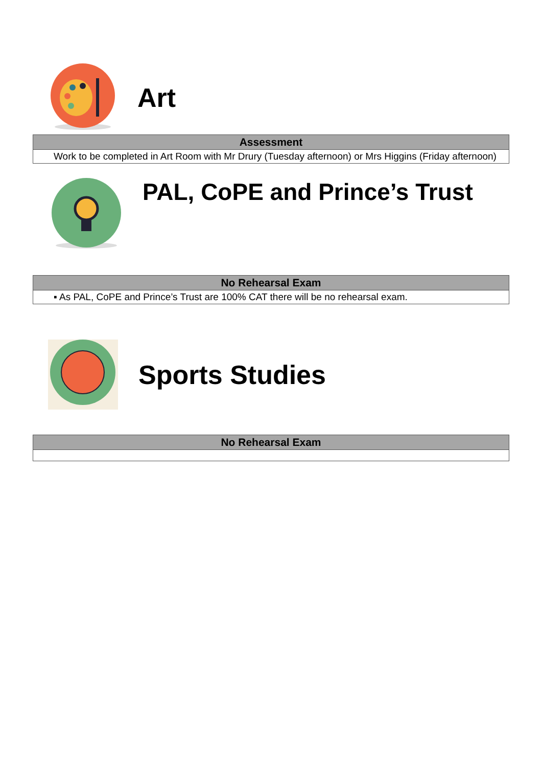Art
| Assessment |
| --- |
| Work to be completed in Art Room with Mr Drury (Tuesday afternoon) or Mrs Higgins (Friday afternoon) |
PAL, CoPE and Prince’s Trust
| No Rehearsal Exam |
| --- |
| ▪ As PAL, CoPE and Prince’s Trust are 100% CAT there will be no rehearsal exam. |
Sports Studies
| No Rehearsal Exam |
| --- |